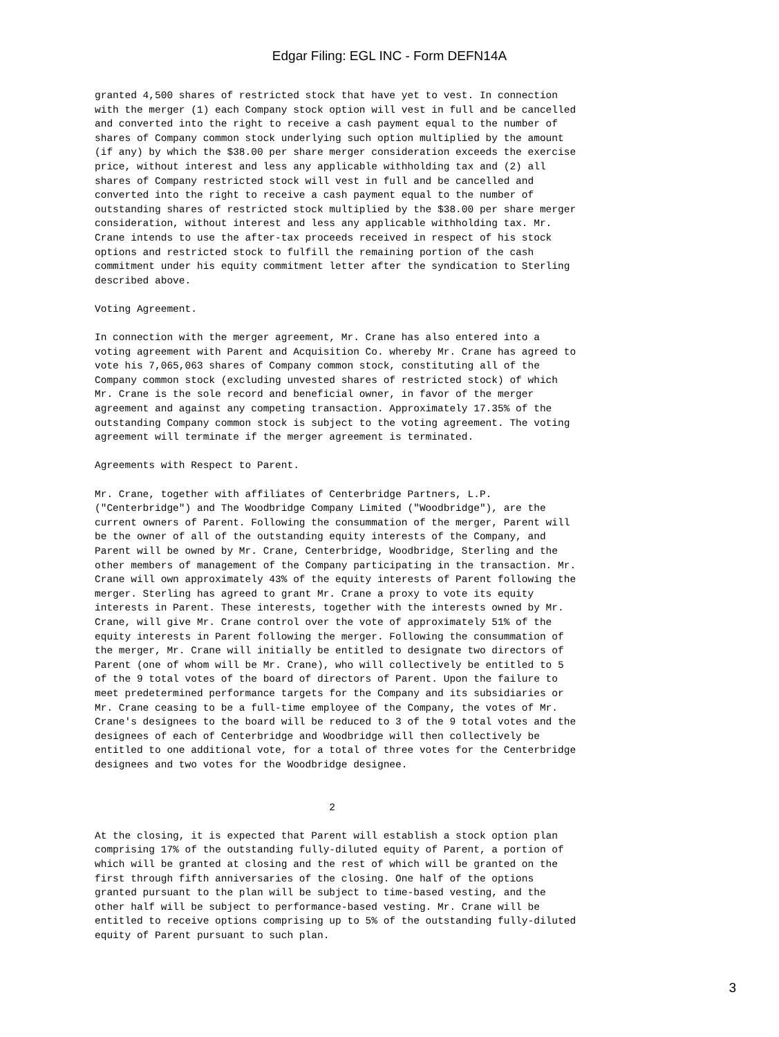Edgar Filing: EGL INC - Form DEFN14A
granted 4,500 shares of restricted stock that have yet to vest. In connection
with the merger (1) each Company stock option will vest in full and be cancelled
and converted into the right to receive a cash payment equal to the number of
shares of Company common stock underlying such option multiplied by the amount
(if any) by which the $38.00 per share merger consideration exceeds the exercise
price, without interest and less any applicable withholding tax and (2) all
shares of Company restricted stock will vest in full and be cancelled and
converted into the right to receive a cash payment equal to the number of
outstanding shares of restricted stock multiplied by the $38.00 per share merger
consideration, without interest and less any applicable withholding tax. Mr.
Crane intends to use the after-tax proceeds received in respect of his stock
options and restricted stock to fulfill the remaining portion of the cash
commitment under his equity commitment letter after the syndication to Sterling
described above.

Voting Agreement.

In connection with the merger agreement, Mr. Crane has also entered into a
voting agreement with Parent and Acquisition Co. whereby Mr. Crane has agreed to
vote his 7,065,063 shares of Company common stock, constituting all of the
Company common stock (excluding unvested shares of restricted stock) of which
Mr. Crane is the sole record and beneficial owner, in favor of the merger
agreement and against any competing transaction. Approximately 17.35% of the
outstanding Company common stock is subject to the voting agreement. The voting
agreement will terminate if the merger agreement is terminated.

Agreements with Respect to Parent.

Mr. Crane, together with affiliates of Centerbridge Partners, L.P.
("Centerbridge") and The Woodbridge Company Limited ("Woodbridge"), are the
current owners of Parent. Following the consummation of the merger, Parent will
be the owner of all of the outstanding equity interests of the Company, and
Parent will be owned by Mr. Crane, Centerbridge, Woodbridge, Sterling and the
other members of management of the Company participating in the transaction. Mr.
Crane will own approximately 43% of the equity interests of Parent following the
merger. Sterling has agreed to grant Mr. Crane a proxy to vote its equity
interests in Parent. These interests, together with the interests owned by Mr.
Crane, will give Mr. Crane control over the vote of approximately 51% of the
equity interests in Parent following the merger. Following the consummation of
the merger, Mr. Crane will initially be entitled to designate two directors of
Parent (one of whom will be Mr. Crane), who will collectively be entitled to 5
of the 9 total votes of the board of directors of Parent. Upon the failure to
meet predetermined performance targets for the Company and its subsidiaries or
Mr. Crane ceasing to be a full-time employee of the Company, the votes of Mr.
Crane's designees to the board will be reduced to 3 of the 9 total votes and the
designees of each of Centerbridge and Woodbridge will then collectively be
entitled to one additional vote, for a total of three votes for the Centerbridge
designees and two votes for the Woodbridge designee.


                                       2

At the closing, it is expected that Parent will establish a stock option plan
comprising 17% of the outstanding fully-diluted equity of Parent, a portion of
which will be granted at closing and the rest of which will be granted on the
first through fifth anniversaries of the closing. One half of the options
granted pursuant to the plan will be subject to time-based vesting, and the
other half will be subject to performance-based vesting. Mr. Crane will be
entitled to receive options comprising up to 5% of the outstanding fully-diluted
equity of Parent pursuant to such plan.
3